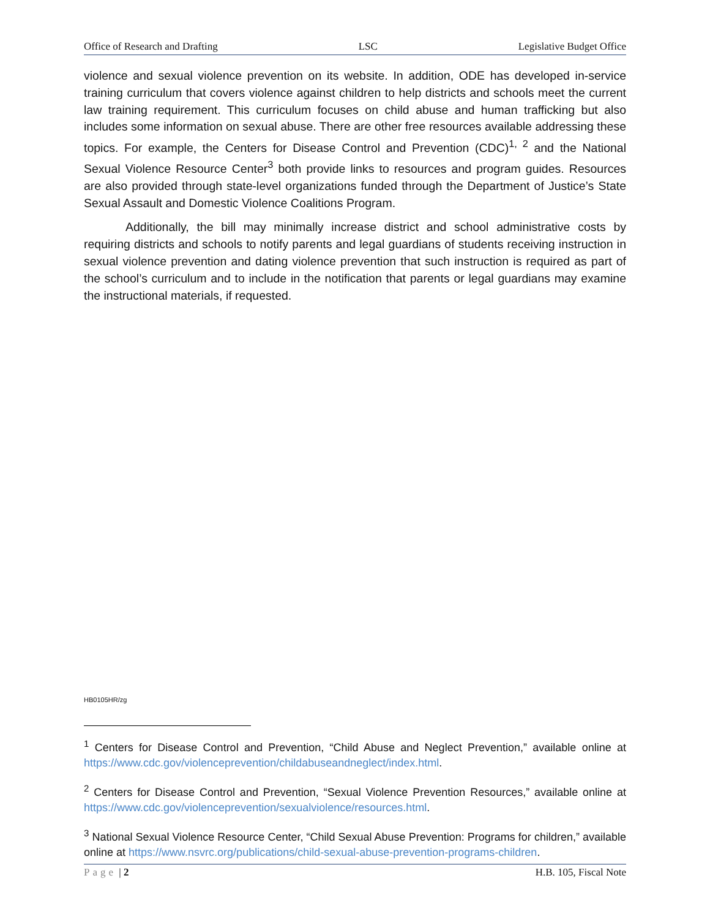Office of Research and Drafting LSC Legislative Budget Office
violence and sexual violence prevention on its website. In addition, ODE has developed in-service training curriculum that covers violence against children to help districts and schools meet the current law training requirement. This curriculum focuses on child abuse and human trafficking but also includes some information on sexual abuse. There are other free resources available addressing these topics. For example, the Centers for Disease Control and Prevention (CDC)<sup>1, 2</sup> and the National Sexual Violence Resource Center<sup>3</sup> both provide links to resources and program guides. Resources are also provided through state-level organizations funded through the Department of Justice’s State Sexual Assault and Domestic Violence Coalitions Program.
Additionally, the bill may minimally increase district and school administrative costs by requiring districts and schools to notify parents and legal guardians of students receiving instruction in sexual violence prevention and dating violence prevention that such instruction is required as part of the school’s curriculum and to include in the notification that parents or legal guardians may examine the instructional materials, if requested.
HB0105HR/zg
<sup>1</sup> Centers for Disease Control and Prevention, “Child Abuse and Neglect Prevention,” available online at https://www.cdc.gov/violenceprevention/childabuseandneglect/index.html.
<sup>2</sup> Centers for Disease Control and Prevention, “Sexual Violence Prevention Resources,” available online at https://www.cdc.gov/violenceprevention/sexualviolence/resources.html.
<sup>3</sup> National Sexual Violence Resource Center, “Child Sexual Abuse Prevention: Programs for children,” available online at https://www.nsvrc.org/publications/child-sexual-abuse-prevention-programs-children.
Page | 2 H.B. 105, Fiscal Note